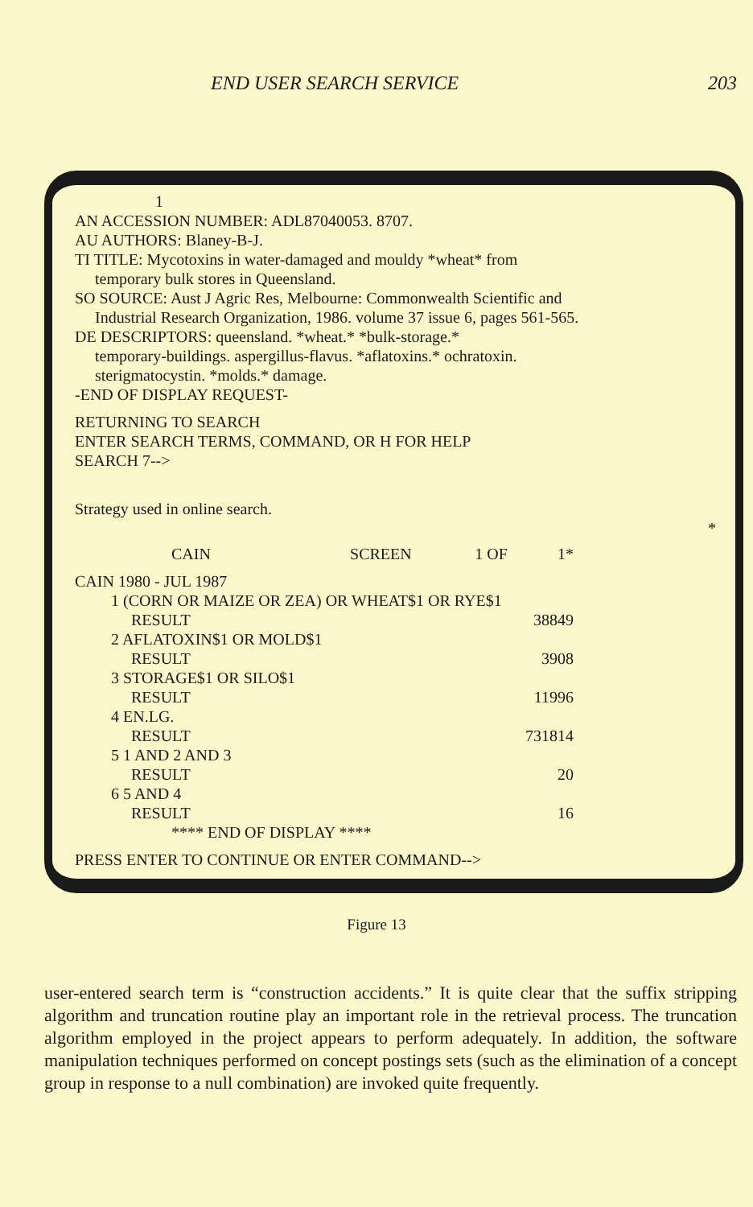END USER SEARCH SERVICE 203
1
AN ACCESSION NUMBER: ADL87040053. 8707.
AU AUTHORS: Blaney-B-J.
TI TITLE: Mycotoxins in water-damaged and mouldy *wheat* from
temporary bulk stores in Queensland.
SO SOURCE: Aust J Agric Res, Melbourne: Commonwealth Scientific and
Industrial Research Organization, 1986. volume 37 issue 6, pages 561-565.
DE DESCRIPTORS: queensland. *wheat.* *bulk-storage.*
temporary-buildings. aspergillus-flavus. *aflatoxins.* ochratoxin.
sterigmatocystin. *molds.* damage.
-END OF DISPLAY REQUEST-
RETURNING TO SEARCH
ENTER SEARCH TERMS, COMMAND, OR H FOR HELP
SEARCH 7-->
Strategy used in online search.
*
| CAIN | SCREEN | 1 OF | 1* |
| CAIN 1980 - JUL 1987 | |
| 1 (CORN OR MAIZE OR ZEA) OR WHEAT$1 OR RYE$1 | |
| RESULT | 38849 |
| 2 AFLATOXIN$1 OR MOLD$1 | |
| RESULT | 3908 |
| 3 STORAGE$1 OR SILO$1 | |
| RESULT | 11996 |
| 4 EN.LG. | |
| RESULT | 731814 |
| 5 1 AND 2 AND 3 | |
| RESULT | 20 |
| 6 5 AND 4 | |
| RESULT | 16 |
| **** END OF DISPLAY **** | |
PRESS ENTER TO CONTINUE OR ENTER COMMAND-->
Figure 13
user-entered search term is “construction accidents.” It is quite clear that the suffix stripping algorithm and truncation routine play an important role in the retrieval process. The truncation algorithm employed in the project appears to perform adequately. In addition, the software manipulation techniques performed on concept postings sets (such as the elimination of a concept group in response to a null combination) are invoked quite frequently.